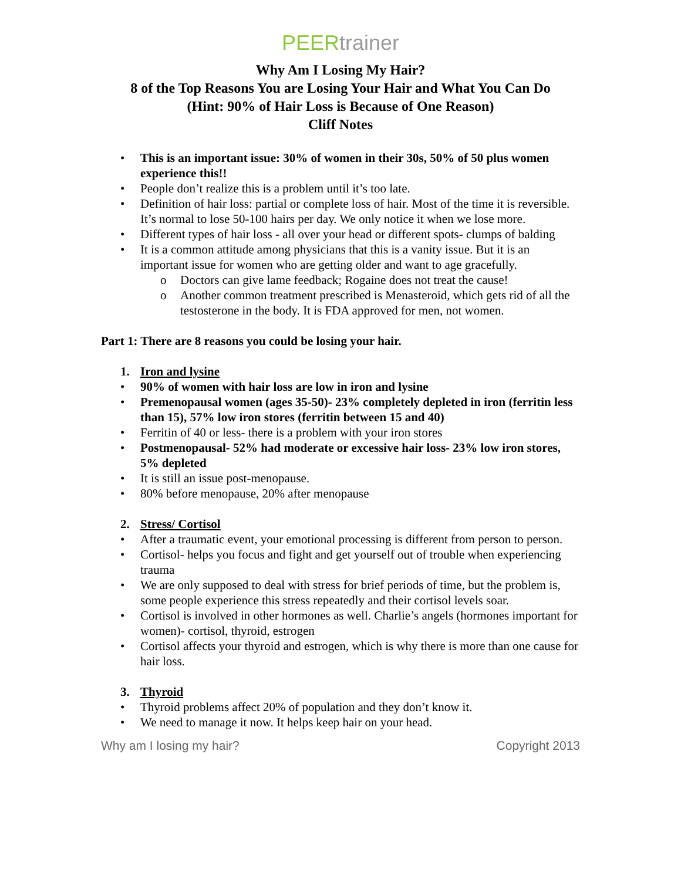PEERtrainer
Why Am I Losing My Hair?
8 of the Top Reasons You are Losing Your Hair and What You Can Do
(Hint: 90% of Hair Loss is Because of One Reason)
Cliff Notes
• This is an important issue: 30% of women in their 30s, 50% of 50 plus women experience this!!
• People don’t realize this is a problem until it’s too late.
• Definition of hair loss: partial or complete loss of hair. Most of the time it is reversible. It’s normal to lose 50-100 hairs per day. We only notice it when we lose more.
• Different types of hair loss - all over your head or different spots- clumps of balding
• It is a common attitude among physicians that this is a vanity issue. But it is an important issue for women who are getting older and want to age gracefully.
o Doctors can give lame feedback; Rogaine does not treat the cause!
o Another common treatment prescribed is Menasteroid, which gets rid of all the testosterone in the body. It is FDA approved for men, not women.
Part 1: There are 8 reasons you could be losing your hair.
1. Iron and lysine
• 90% of women with hair loss are low in iron and lysine
• Premenopausal women (ages 35-50)- 23% completely depleted in iron (ferritin less than 15), 57% low iron stores (ferritin between 15 and 40)
• Ferritin of 40 or less- there is a problem with your iron stores
• Postmenopausal- 52% had moderate or excessive hair loss- 23% low iron stores, 5% depleted
• It is still an issue post-menopause.
• 80% before menopause, 20% after menopause
2. Stress/ Cortisol
• After a traumatic event, your emotional processing is different from person to person.
• Cortisol- helps you focus and fight and get yourself out of trouble when experiencing trauma
• We are only supposed to deal with stress for brief periods of time, but the problem is, some people experience this stress repeatedly and their cortisol levels soar.
• Cortisol is involved in other hormones as well. Charlie’s angels (hormones important for women)- cortisol, thyroid, estrogen
• Cortisol affects your thyroid and estrogen, which is why there is more than one cause for hair loss.
3. Thyroid
• Thyroid problems affect 20% of population and they don’t know it.
• We need to manage it now. It helps keep hair on your head.
Why am I losing my hair? Copyright 2013